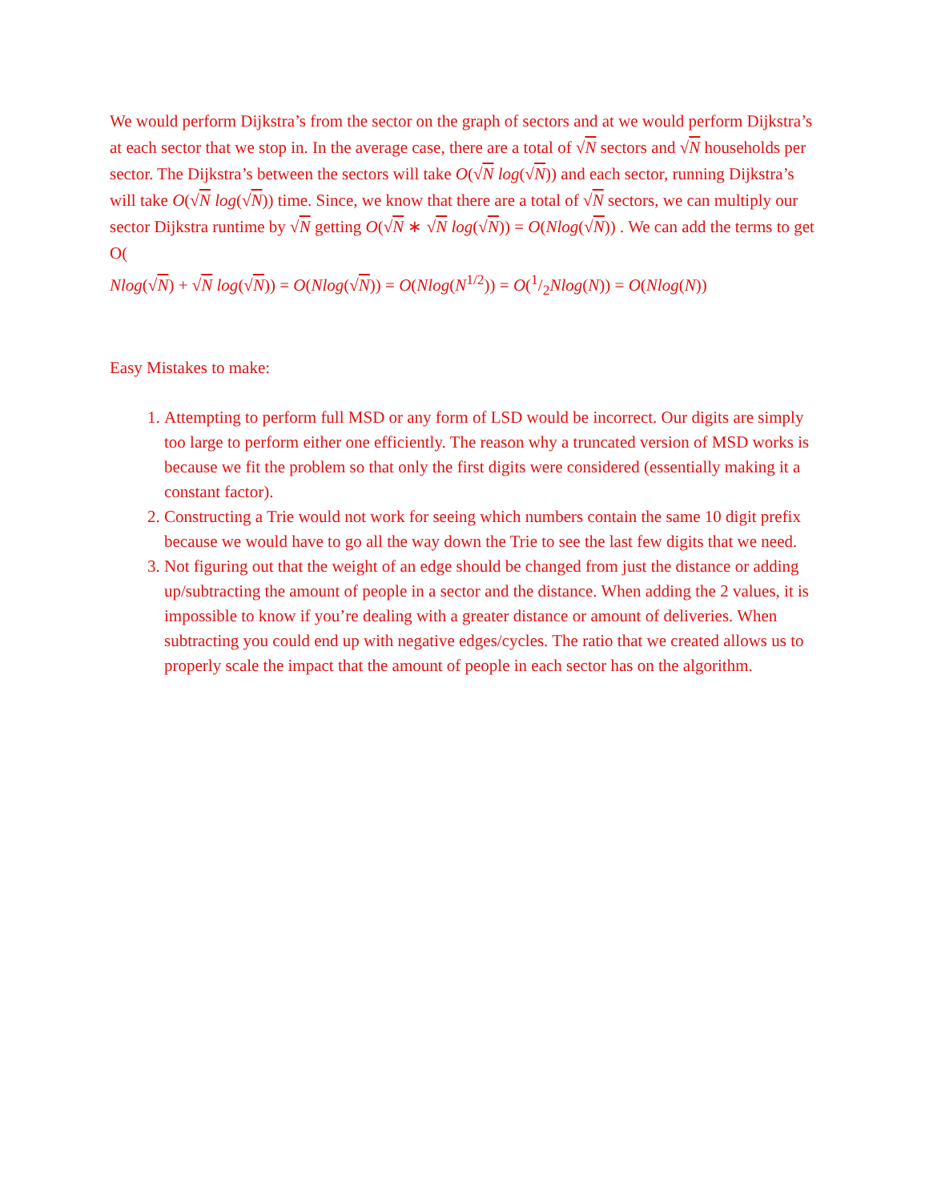We would perform Dijkstra’s from the sector on the graph of sectors and at we would perform Dijkstra’s at each sector that we stop in. In the average case, there are a total of √N sectors and √N households per sector. The Dijkstra’s between the sectors will take O(√N log(√N)) and each sector, running Dijkstra’s will take O(√N log(√N)) time. Since, we know that there are a total of √N sectors, we can multiply our sector Dijkstra runtime by √N getting O(√N ∗ √N log(√N)) = O(Nlog(√N)) . We can add the terms to get
O(
Nlog(√N) + √N log(√N)) = O(Nlog(√N)) = O(Nlog(N<sup>1/2</sup>)) = O(1/2Nlog(N)) = O(Nlog(N))
Easy Mistakes to make:
1. Attempting to perform full MSD or any form of LSD would be incorrect. Our digits are simply too large to perform either one efficiently. The reason why a truncated version of MSD works is because we fit the problem so that only the first digits were considered (essentially making it a constant factor).
2. Constructing a Trie would not work for seeing which numbers contain the same 10 digit prefix because we would have to go all the way down the Trie to see the last few digits that we need.
3. Not figuring out that the weight of an edge should be changed from just the distance or adding up/subtracting the amount of people in a sector and the distance. When adding the 2 values, it is impossible to know if you’re dealing with a greater distance or amount of deliveries. When subtracting you could end up with negative edges/cycles. The ratio that we created allows us to properly scale the impact that the amount of people in each sector has on the algorithm.